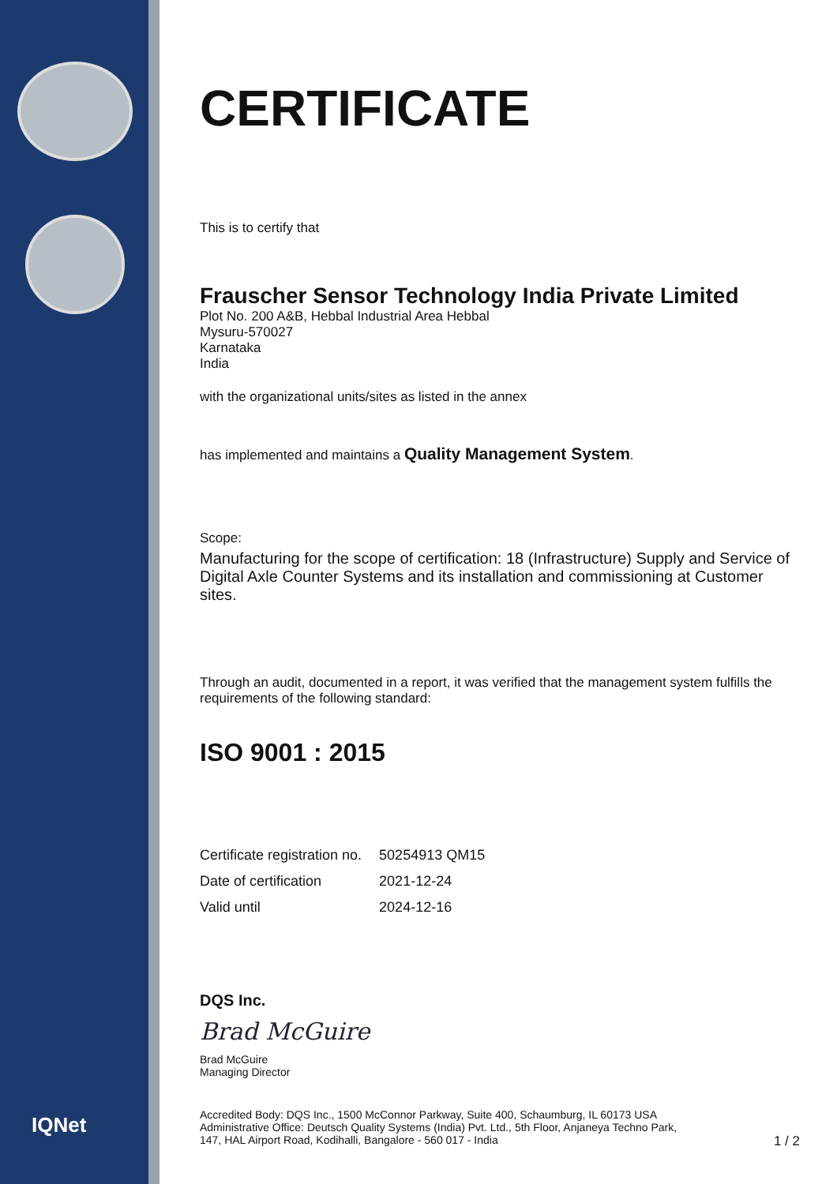IQNet
CERTIFICATE
This is to certify that
Frauscher Sensor Technology India Private Limited
Plot No. 200 A&B, Hebbal Industrial Area Hebbal
Mysuru-570027
Karnataka
India
with the organizational units/sites as listed in the annex
has implemented and maintains a Quality Management System.
Scope:
Manufacturing for the scope of certification: 18 (Infrastructure) Supply and Service of Digital Axle Counter Systems and its installation and commissioning at Customer sites.
Through an audit, documented in a report, it was verified that the management system fulfills the requirements of the following standard:
ISO 9001 : 2015
| Certificate registration no. | 50254913 QM15 |
| Date of certification | 2021-12-24 |
| Valid until | 2024-12-16 |
DQS Inc.
Brad McGuire
Brad McGuire
Managing Director
Accredited Body: DQS Inc., 1500 McConnor Parkway, Suite 400, Schaumburg, IL 60173 USA
Administrative Office: Deutsch Quality Systems (India) Pvt. Ltd., 5th Floor, Anjaneya Techno Park,
147, HAL Airport Road, Kodihalli, Bangalore - 560 017 - India 1 / 2